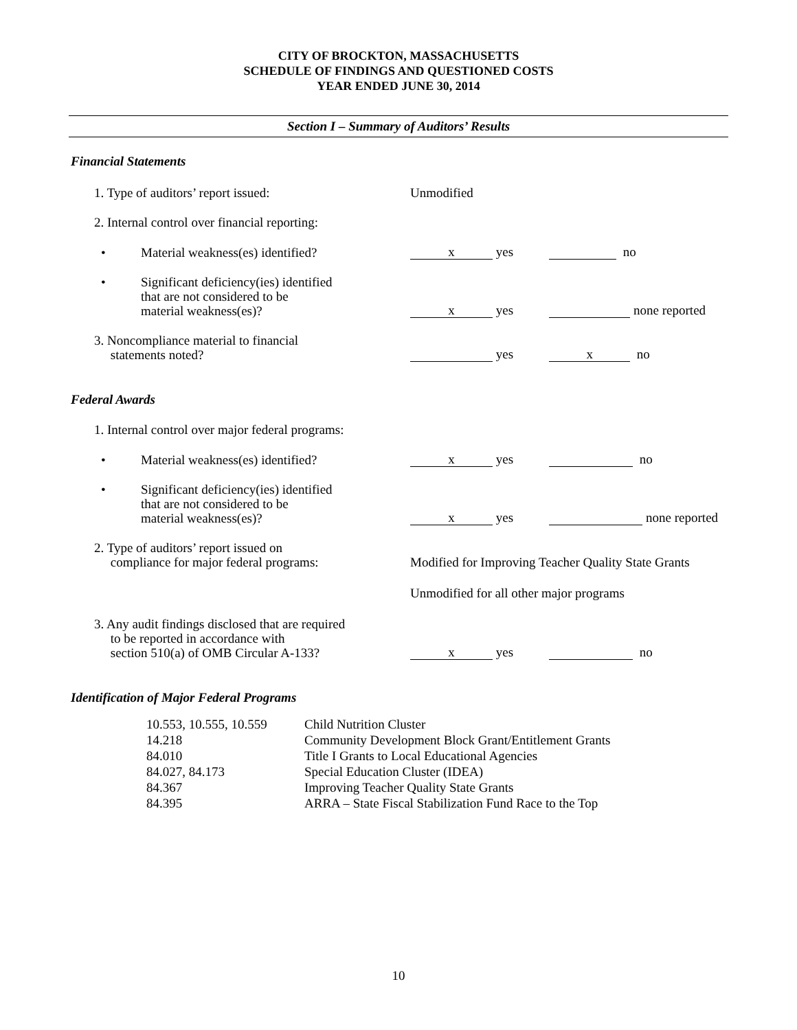CITY OF BROCKTON, MASSACHUSETTS
SCHEDULE OF FINDINGS AND QUESTIONED COSTS
YEAR ENDED JUNE 30, 2014
Section I – Summary of Auditors’ Results
Financial Statements
1. Type of auditors’ report issued:
Unmodified
2. Internal control over financial reporting:
• Material weakness(es) identified?
x yes no
• Significant deficiency(ies) identified
that are not considered to be
material weakness(es)?
x yes none reported
3. Noncompliance material to financial
statements noted?
yes x no
Federal Awards
1. Internal control over major federal programs:
• Material weakness(es) identified?
x yes no
• Significant deficiency(ies) identified
that are not considered to be
material weakness(es)?
x yes none reported
2. Type of auditors’ report issued on
compliance for major federal programs:
Modified for Improving Teacher Quality State Grants
Unmodified for all other major programs
3. Any audit findings disclosed that are required
to be reported in accordance with
section 510(a) of OMB Circular A-133?
x yes no
Identification of Major Federal Programs
| 10.553, 10.555, 10.559 | Child Nutrition Cluster |
| 14.218 | Community Development Block Grant/Entitlement Grants |
| 84.010 | Title I Grants to Local Educational Agencies |
| 84.027, 84.173 | Special Education Cluster (IDEA) |
| 84.367 | Improving Teacher Quality State Grants |
| 84.395 | ARRA – State Fiscal Stabilization Fund Race to the Top |
10